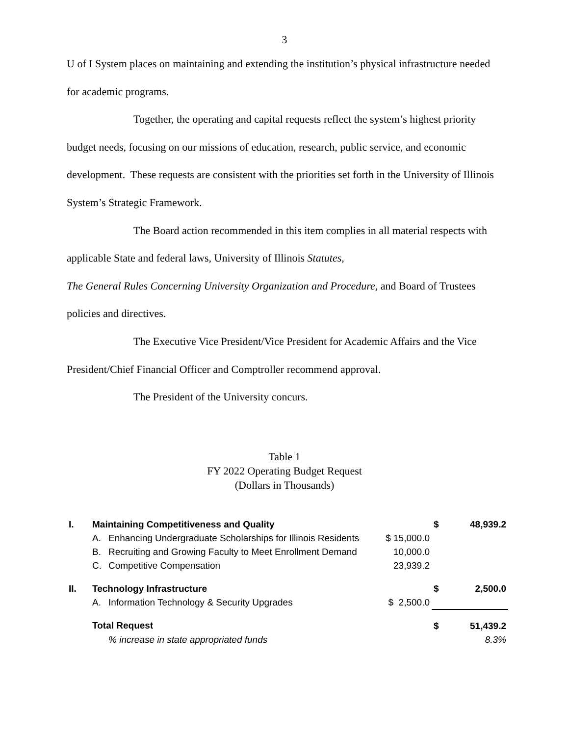3
U of I System places on maintaining and extending the institution’s physical infrastructure needed for academic programs.
Together, the operating and capital requests reflect the system’s highest priority budget needs, focusing on our missions of education, research, public service, and economic development. These requests are consistent with the priorities set forth in the University of Illinois System’s Strategic Framework.
The Board action recommended in this item complies in all material respects with applicable State and federal laws, University of Illinois Statutes,
The General Rules Concerning University Organization and Procedure, and Board of Trustees policies and directives.
The Executive Vice President/Vice President for Academic Affairs and the Vice President/Chief Financial Officer and Comptroller recommend approval.
The President of the University concurs.
Table 1
FY 2022 Operating Budget Request
(Dollars in Thousands)
| I. | Maintaining Competitiveness and Quality | | | $ | 48,939.2 |
| | A. | Enhancing Undergraduate Scholarships for Illinois Residents | $ 15,000.0 | | |
| | B. | Recruiting and Growing Faculty to Meet Enrollment Demand | 10,000.0 | | |
| | C. | Competitive Compensation | 23,939.2 | | |
| II. | Technology Infrastructure | | | $ | 2,500.0 |
| | A. | Information Technology & Security Upgrades | $ 2,500.0 | | |
| | Total Request | | | $ | 51,439.2 |
| | | % increase in state appropriated funds | | | 8.3% |